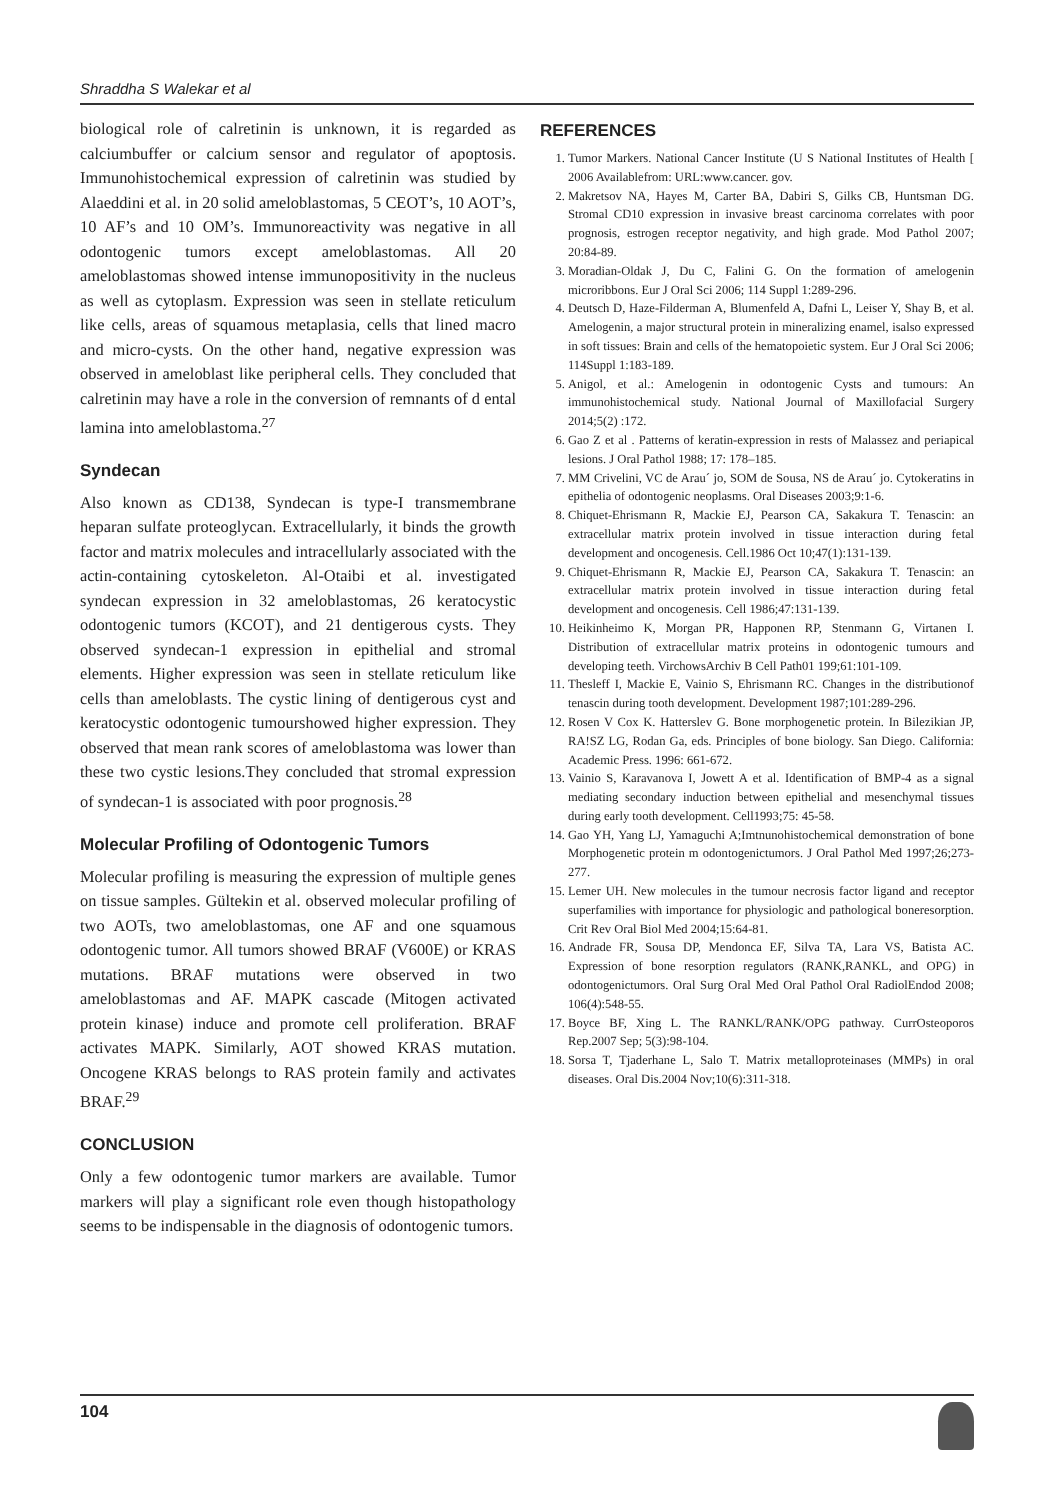Shraddha S Walekar et al
biological role of calretinin is unknown, it is regarded as calciumbuffer or calcium sensor and regulator of apoptosis. Immunohistochemical expression of calretinin was studied by Alaeddini et al. in 20 solid ameloblastomas, 5 CEOT’s, 10 AOT’s, 10 AF’s and 10 OM’s. Immunoreactivity was negative in all odontogenic tumors except ameloblastomas. All 20 ameloblastomas showed intense immunopositivity in the nucleus as well as cytoplasm. Expression was seen in stellate reticulum like cells, areas of squamous metaplasia, cells that lined macro and micro-cysts. On the other hand, negative expression was observed in ameloblast like peripheral cells. They concluded that calretinin may have a role in the conversion of remnants of d ental lamina into ameloblastoma.<sup>27</sup>
Syndecan
Also known as CD138, Syndecan is type-I transmembrane heparan sulfate proteoglycan. Extracellularly, it binds the growth factor and matrix molecules and intracellularly associated with the actin-containing cytoskeleton. Al-Otaibi et al. investigated syndecan expression in 32 ameloblastomas, 26 keratocystic odontogenic tumors (KCOT), and 21 dentigerous cysts. They observed syndecan-1 expression in epithelial and stromal elements. Higher expression was seen in stellate reticulum like cells than ameloblasts. The cystic lining of dentigerous cyst and keratocystic odontogenic tumourshowed higher expression. They observed that mean rank scores of ameloblastoma was lower than these two cystic lesions.They concluded that stromal expression of syndecan-1 is associated with poor prognosis.<sup>28</sup>
Molecular Profiling of Odontogenic Tumors
Molecular profiling is measuring the expression of multiple genes on tissue samples. Gültekin et al. observed molecular profiling of two AOTs, two ameloblastomas, one AF and one squamous odontogenic tumor. All tumors showed BRAF (V600E) or KRAS mutations. BRAF mutations were observed in two ameloblastomas and AF. MAPK cascade (Mitogen activated protein kinase) induce and promote cell proliferation. BRAF activates MAPK. Similarly, AOT showed KRAS mutation. Oncogene KRAS belongs to RAS protein family and activates BRAF.<sup>29</sup>
CONCLUSION
Only a few odontogenic tumor markers are available. Tumor markers will play a significant role even though histopathology seems to be indispensable in the diagnosis of odontogenic tumors.
REFERENCES
1. Tumor Markers. National Cancer Institute (U S National Institutes of Health [ 2006 Availablefrom: URL:www.cancer. gov.
2. Makretsov NA, Hayes M, Carter BA, Dabiri S, Gilks CB, Huntsman DG. Stromal CD10 expression in invasive breast carcinoma correlates with poor prognosis, estrogen receptor negativity, and high grade. Mod Pathol 2007; 20:84-89.
3. Moradian-Oldak J, Du C, Falini G. On the formation of amelogenin microribbons. Eur J Oral Sci 2006; 114 Suppl 1:289-296.
4. Deutsch D, Haze-Filderman A, Blumenfeld A, Dafni L, Leiser Y, Shay B, et al. Amelogenin, a major structural protein in mineralizing enamel, isalso expressed in soft tissues: Brain and cells of the hematopoietic system. Eur J Oral Sci 2006; 114Suppl 1:183-189.
5. Anigol, et al.: Amelogenin in odontogenic Cysts and tumours: An immunohistochemical study. National Journal of Maxillofacial Surgery 2014;5(2) :172.
6. Gao Z et al . Patterns of keratin-expression in rests of Malassez and periapical lesions. J Oral Pathol 1988; 17: 178–185.
7. MM Crivelini, VC de Arau´ jo, SOM de Sousa, NS de Arau´ jo. Cytokeratins in epithelia of odontogenic neoplasms. Oral Diseases 2003;9:1-6.
8. Chiquet-Ehrismann R, Mackie EJ, Pearson CA, Sakakura T. Tenascin: an extracellular matrix protein involved in tissue interaction during fetal development and oncogenesis. Cell.1986 Oct 10;47(1):131-139.
9. Chiquet-Ehrismann R, Mackie EJ, Pearson CA, Sakakura T. Tenascin: an extracellular matrix protein involved in tissue interaction during fetal development and oncogenesis. Cell 1986;47:131-139.
10. Heikinheimo K, Morgan PR, Happonen RP, Stenmann G, Virtanen I. Distribution of extracellular matrix proteins in odontogenic tumours and developing teeth. VirchowsArchiv B Cell Path01 199;61:101-109.
11. Thesleff I, Mackie E, Vainio S, Ehrismann RC. Changes in the distributionof tenascin during tooth development. Development 1987;101:289-296.
12. Rosen V Cox K. Hatterslev G. Bone morphogenetic protein. In Bilezikian JP, RA!SZ LG, Rodan Ga, eds. Principles of bone biology. San Diego. California: Academic Press. 1996: 661-672.
13. Vainio S, Karavanova I, Jowett A et al. Identification of BMP-4 as a signal mediating secondary induction between epithelial and mesenchymal tissues during early tooth development. Cell1993;75: 45-58.
14. Gao YH, Yang LJ, Yamaguchi A;Imtnunohistochemical demonstration of bone Morphogenetic protein m odontogenictumors. J Oral Pathol Med 1997;26;273-277.
15. Lemer UH. New molecules in the tumour necrosis factor ligand and receptor superfamilies with importance for physiologic and pathological boneresorption. Crit Rev Oral Biol Med 2004;15:64-81.
16. Andrade FR, Sousa DP, Mendonca EF, Silva TA, Lara VS, Batista AC. Expression of bone resorption regulators (RANK,RANKL, and OPG) in odontogenictumors. Oral Surg Oral Med Oral Pathol Oral RadiolEndod 2008; 106(4):548-55.
17. Boyce BF, Xing L. The RANKL/RANK/OPG pathway. CurrOsteoporos Rep.2007 Sep; 5(3):98-104.
18. Sorsa T, Tjaderhane L, Salo T. Matrix metalloproteinases (MMPs) in oral diseases. Oral Dis.2004 Nov;10(6):311-318.
104